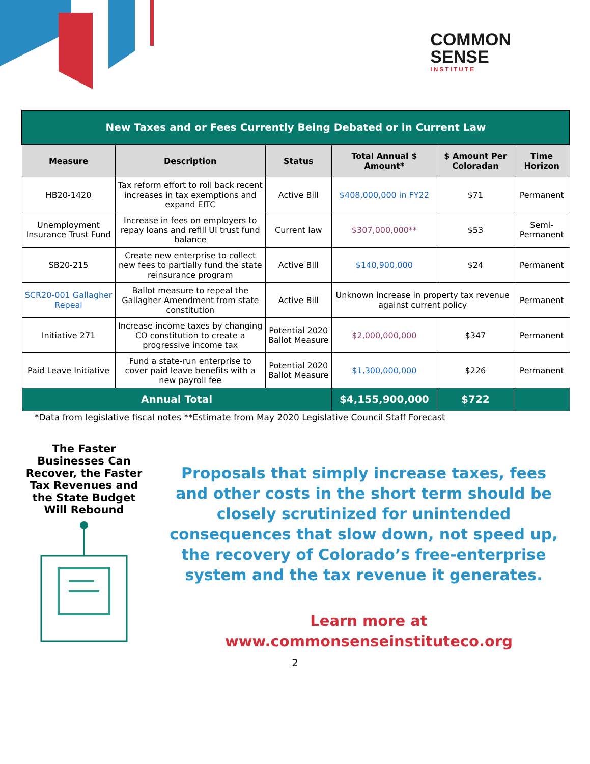COMMON
SENSE
INSTITUTE
| New Taxes and or Fees Currently Being Debated or in Current Law | | | | | |
| --- | --- | --- | --- | --- | --- |
| Measure | Description | Status | Total Annual $ Amount* | $ Amount Per Coloradan | Time Horizon |
| HB20-1420 | Tax reform effort to roll back recent increases in tax exemptions and expand EITC | Active Bill | $408,000,000 in FY22 | $71 | Permanent |
| Unemployment Insurance Trust Fund | Increase in fees on employers to repay loans and refill UI trust fund balance | Current law | $307,000,000** | $53 | Semi-Permanent |
| SB20-215 | Create new enterprise to collect new fees to partially fund the state reinsurance program | Active Bill | $140,900,000 | $24 | Permanent |
| SCR20-001 Gallagher Repeal | Ballot measure to repeal the Gallagher Amendment from state constitution | Active Bill | Unknown increase in property tax revenue against current policy | | Permanent |
| Initiative 271 | Increase income taxes by changing CO constitution to create a progressive income tax | Potential 2020 Ballot Measure | $2,000,000,000 | $347 | Permanent |
| Paid Leave Initiative | Fund a state-run enterprise to cover paid leave benefits with a new payroll fee | Potential 2020 Ballot Measure | $1,300,000,000 | $226 | Permanent |
| Annual Total | | | $4,155,900,000 | $722 | |
*Data from legislative fiscal notes **Estimate from May 2020 Legislative Council Staff Forecast
The Faster Businesses Can Recover, the Faster Tax Revenues and the State Budget Will Rebound
Proposals that simply increase taxes, fees and other costs in the short term should be closely scrutinized for unintended consequences that slow down, not speed up, the recovery of Colorado’s free-enterprise system and the tax revenue it generates.
Learn more at
www.commonsenseinstituteco.org
2